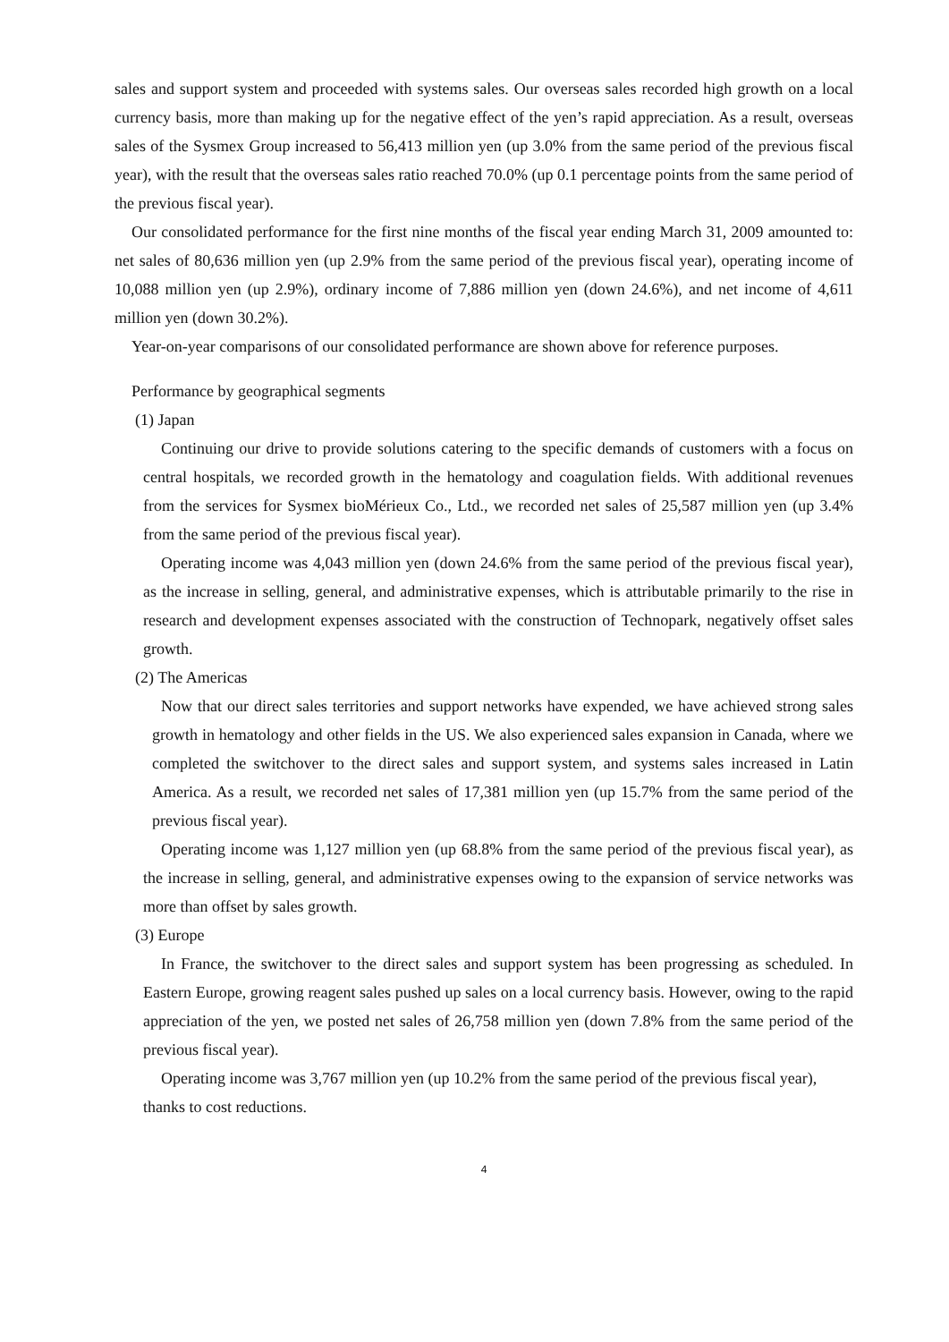sales and support system and proceeded with systems sales. Our overseas sales recorded high growth on a local currency basis, more than making up for the negative effect of the yen’s rapid appreciation. As a result, overseas sales of the Sysmex Group increased to 56,413 million yen (up 3.0% from the same period of the previous fiscal year), with the result that the overseas sales ratio reached 70.0% (up 0.1 percentage points from the same period of the previous fiscal year).
Our consolidated performance for the first nine months of the fiscal year ending March 31, 2009 amounted to: net sales of 80,636 million yen (up 2.9% from the same period of the previous fiscal year), operating income of 10,088 million yen (up 2.9%), ordinary income of 7,886 million yen (down 24.6%), and net income of 4,611 million yen (down 30.2%).
Year-on-year comparisons of our consolidated performance are shown above for reference purposes.
Performance by geographical segments
(1) Japan
Continuing our drive to provide solutions catering to the specific demands of customers with a focus on central hospitals, we recorded growth in the hematology and coagulation fields. With additional revenues from the services for Sysmex bioMérieux Co., Ltd., we recorded net sales of 25,587 million yen (up 3.4% from the same period of the previous fiscal year).
Operating income was 4,043 million yen (down 24.6% from the same period of the previous fiscal year), as the increase in selling, general, and administrative expenses, which is attributable primarily to the rise in research and development expenses associated with the construction of Technopark, negatively offset sales growth.
(2) The Americas
Now that our direct sales territories and support networks have expended, we have achieved strong sales growth in hematology and other fields in the US. We also experienced sales expansion in Canada, where we completed the switchover to the direct sales and support system, and systems sales increased in Latin America. As a result, we recorded net sales of 17,381 million yen (up 15.7% from the same period of the previous fiscal year).
Operating income was 1,127 million yen (up 68.8% from the same period of the previous fiscal year), as the increase in selling, general, and administrative expenses owing to the expansion of service networks was more than offset by sales growth.
(3) Europe
In France, the switchover to the direct sales and support system has been progressing as scheduled. In Eastern Europe, growing reagent sales pushed up sales on a local currency basis. However, owing to the rapid appreciation of the yen, we posted net sales of 26,758 million yen (down 7.8% from the same period of the previous fiscal year).
Operating income was 3,767 million yen (up 10.2% from the same period of the previous fiscal year), thanks to cost reductions.
4